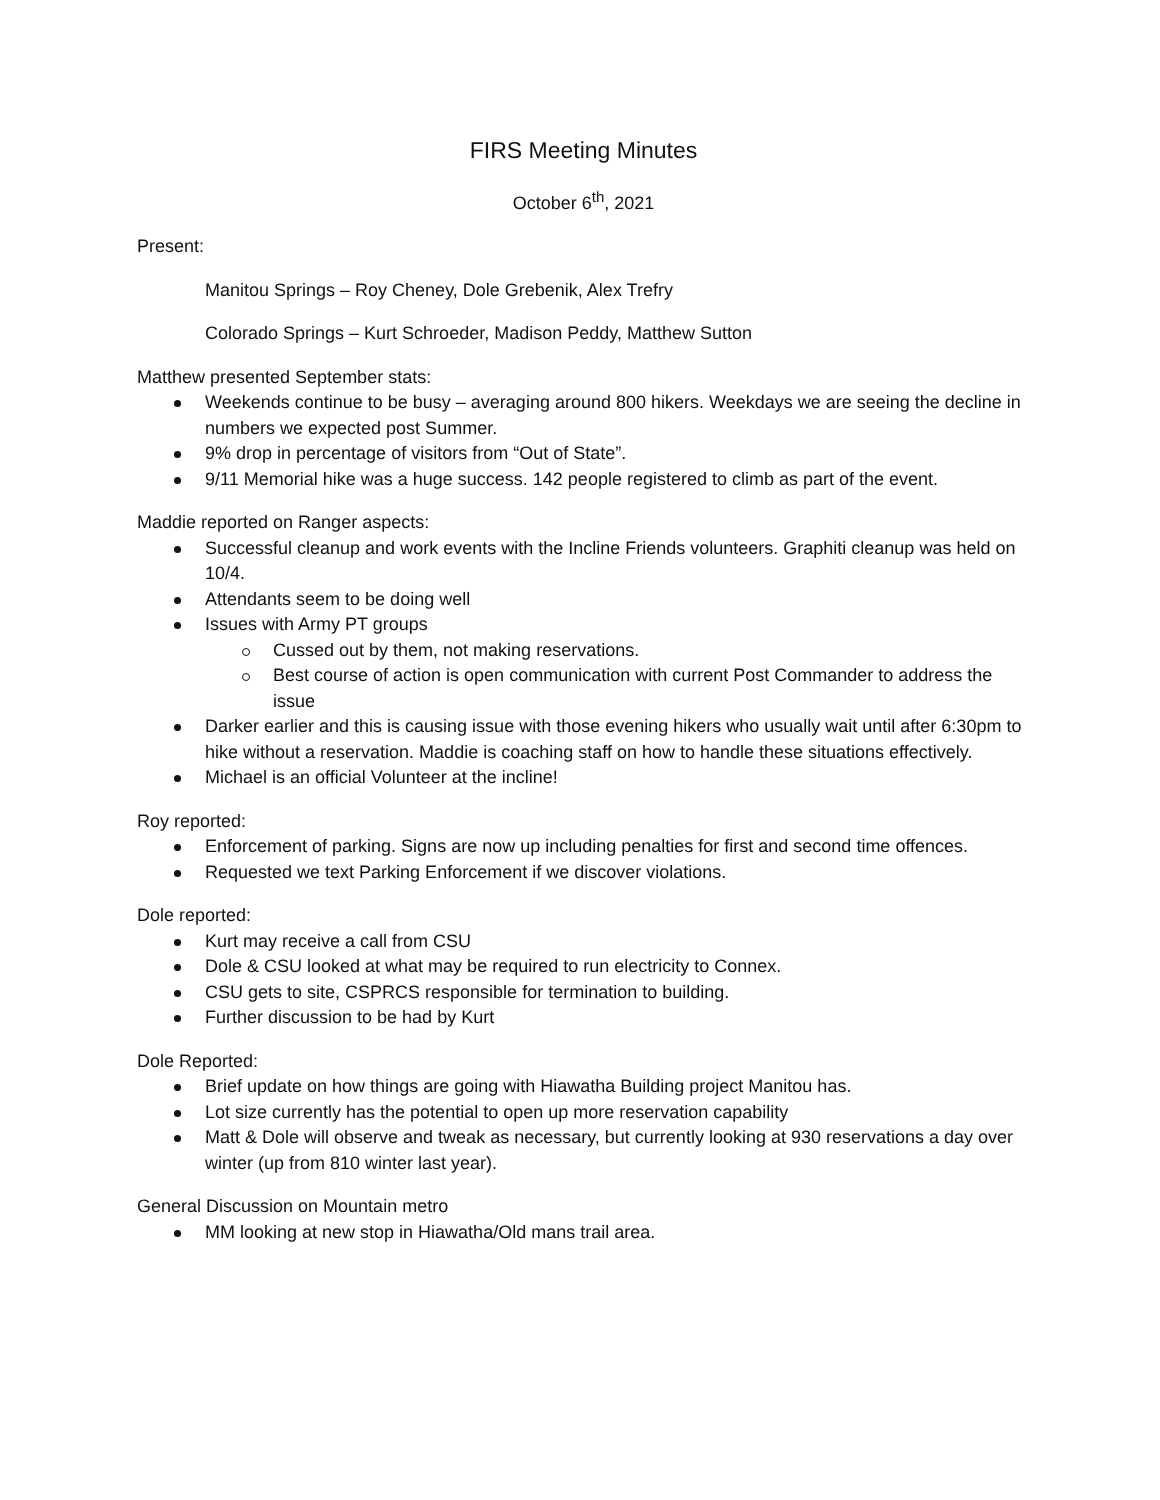FIRS Meeting Minutes
October 6<sup>th</sup>, 2021
Present:
Manitou Springs – Roy Cheney, Dole Grebenik, Alex Trefry
Colorado Springs – Kurt Schroeder, Madison Peddy, Matthew Sutton
Matthew presented September stats:
Weekends continue to be busy – averaging around 800 hikers. Weekdays we are seeing the decline in numbers we expected post Summer.
9% drop in percentage of visitors from “Out of State”.
9/11 Memorial hike was a huge success. 142 people registered to climb as part of the event.
Maddie reported on Ranger aspects:
Successful cleanup and work events with the Incline Friends volunteers. Graphiti cleanup was held on 10/4.
Attendants seem to be doing well
Issues with Army PT groups
Cussed out by them, not making reservations.
Best course of action is open communication with current Post Commander to address the issue
Darker earlier and this is causing issue with those evening hikers who usually wait until after 6:30pm to hike without a reservation. Maddie is coaching staff on how to handle these situations effectively.
Michael is an official Volunteer at the incline!
Roy reported:
Enforcement of parking. Signs are now up including penalties for first and second time offences.
Requested we text Parking Enforcement if we discover violations.
Dole reported:
Kurt may receive a call from CSU
Dole & CSU looked at what may be required to run electricity to Connex.
CSU gets to site, CSPRCS responsible for termination to building.
Further discussion to be had by Kurt
Dole Reported:
Brief update on how things are going with Hiawatha Building project Manitou has.
Lot size currently has the potential to open up more reservation capability
Matt & Dole will observe and tweak as necessary, but currently looking at 930 reservations a day over winter (up from 810 winter last year).
General Discussion on Mountain metro
MM looking at new stop in Hiawatha/Old mans trail area.